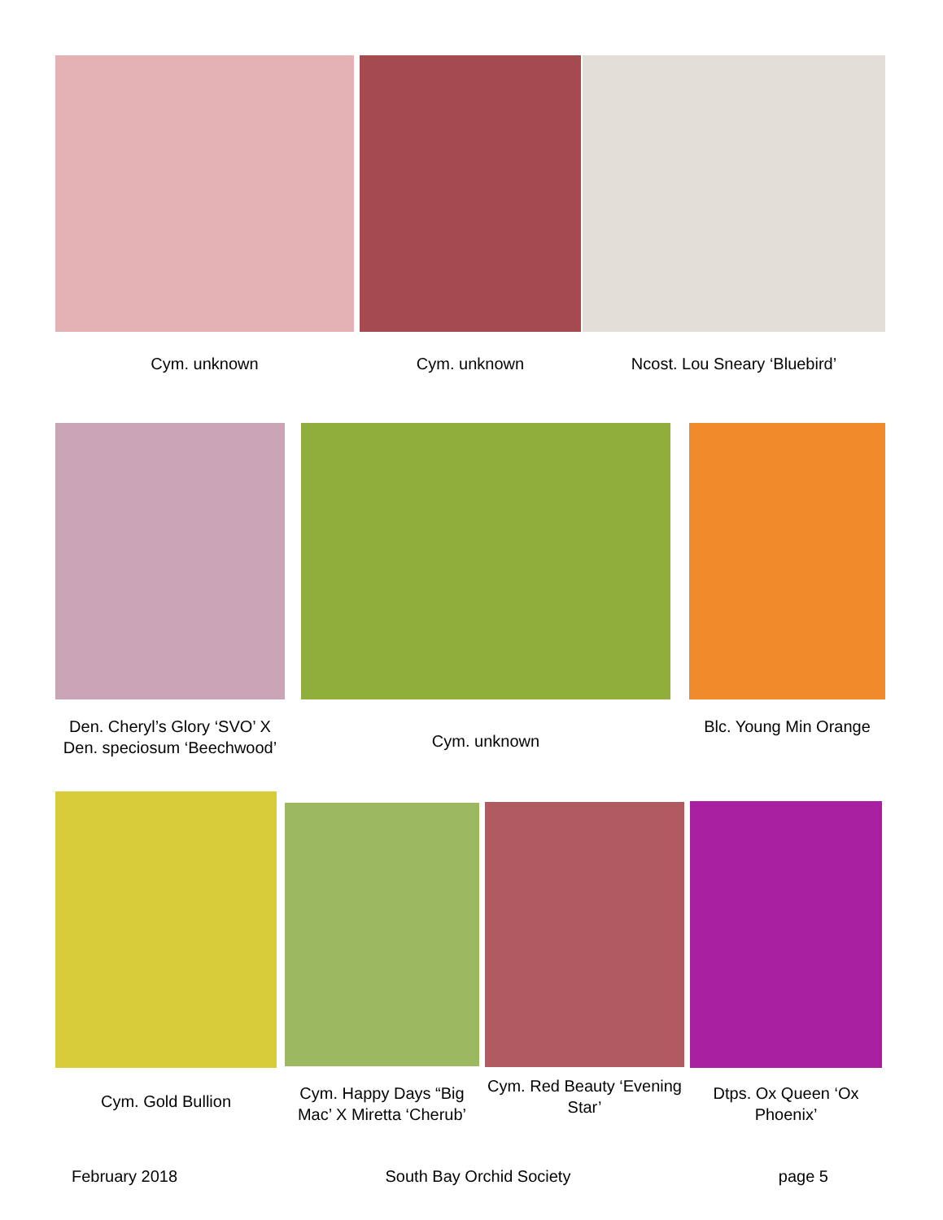Cym. unknown Cym. unknown Ncost. Lou Sneary ‘Bluebird’
Den. Cheryl’s Glory ‘SVO’ X Den. speciosum ‘Beechwood’
Cym. unknown
Blc. Young Min Orange
Cym. Gold Bullion
Cym. Happy Days “Big Mac’ X Miretta ‘Cherub’
Cym. Red Beauty ‘Evening Star’
Dtps. Ox Queen ‘Ox Phoenix’
February 2018 South Bay Orchid Society page 5